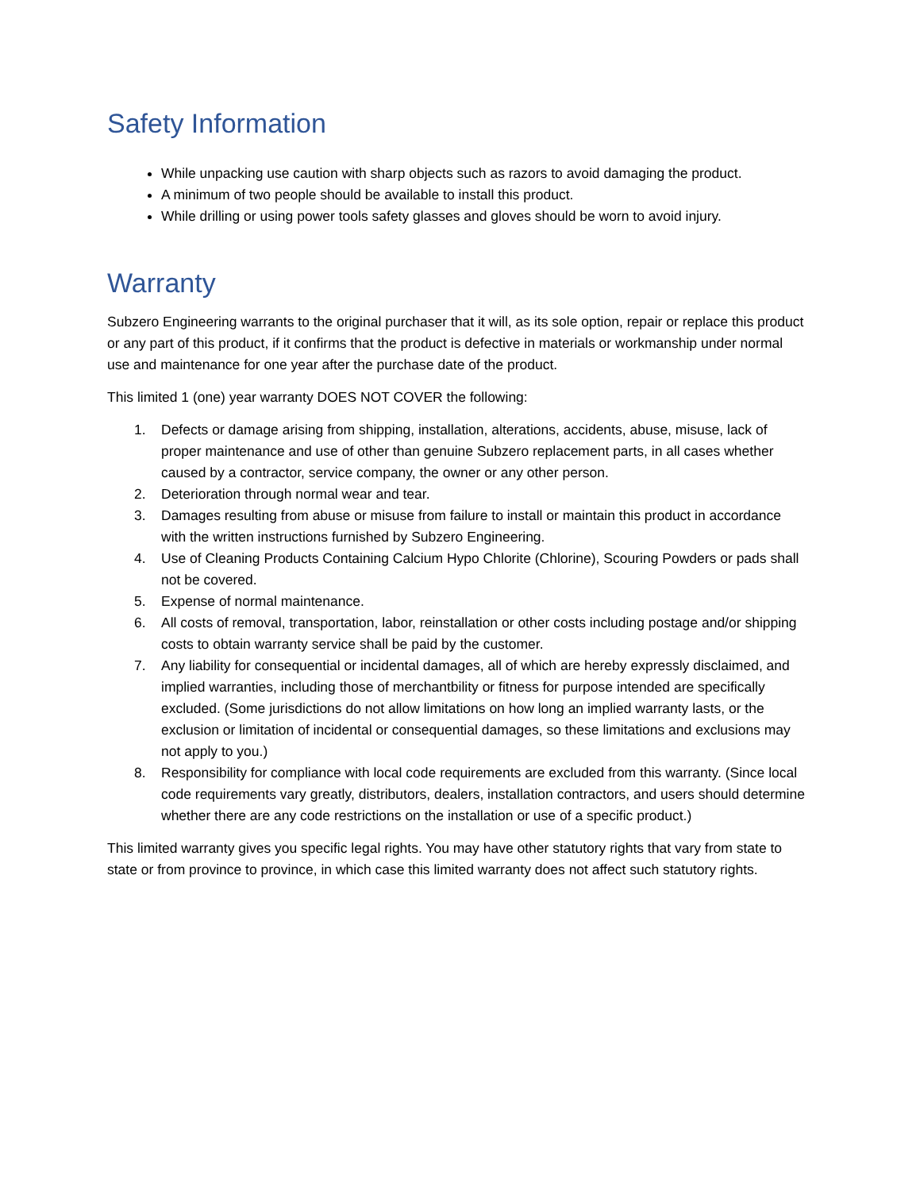Safety Information
While unpacking use caution with sharp objects such as razors to avoid damaging the product.
A minimum of two people should be available to install this product.
While drilling or using power tools safety glasses and gloves should be worn to avoid injury.
Warranty
Subzero Engineering warrants to the original purchaser that it will, as its sole option, repair or replace this product or any part of this product, if it confirms that the product is defective in materials or workmanship under normal use and maintenance for one year after the purchase date of the product.
This limited 1 (one) year warranty DOES NOT COVER the following:
1. Defects or damage arising from shipping, installation, alterations, accidents, abuse, misuse, lack of proper maintenance and use of other than genuine Subzero replacement parts, in all cases whether caused by a contractor, service company, the owner or any other person.
2. Deterioration through normal wear and tear.
3. Damages resulting from abuse or misuse from failure to install or maintain this product in accordance with the written instructions furnished by Subzero Engineering.
4. Use of Cleaning Products Containing Calcium Hypo Chlorite (Chlorine), Scouring Powders or pads shall not be covered.
5. Expense of normal maintenance.
6. All costs of removal, transportation, labor, reinstallation or other costs including postage and/or shipping costs to obtain warranty service shall be paid by the customer.
7. Any liability for consequential or incidental damages, all of which are hereby expressly disclaimed, and implied warranties, including those of merchantbility or fitness for purpose intended are specifically excluded. (Some jurisdictions do not allow limitations on how long an implied warranty lasts, or the exclusion or limitation of incidental or consequential damages, so these limitations and exclusions may not apply to you.)
8. Responsibility for compliance with local code requirements are excluded from this warranty. (Since local code requirements vary greatly, distributors, dealers, installation contractors, and users should determine whether there are any code restrictions on the installation or use of a specific product.)
This limited warranty gives you specific legal rights. You may have other statutory rights that vary from state to state or from province to province, in which case this limited warranty does not affect such statutory rights.